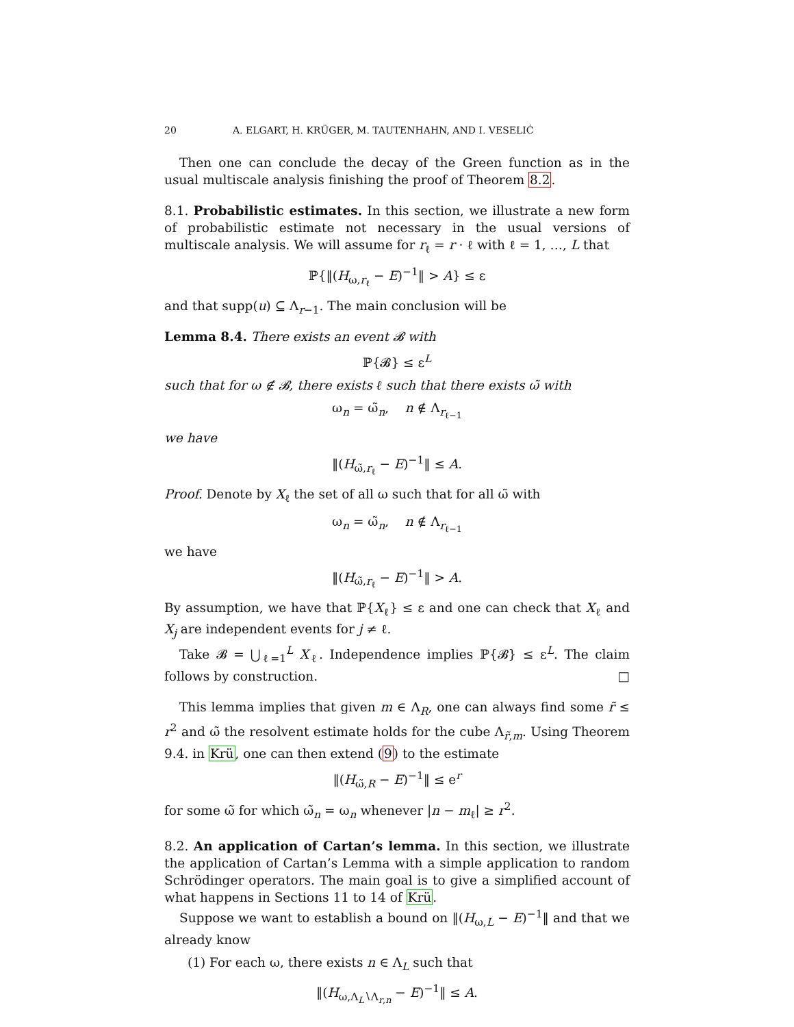20 A. ELGART, H. KRÜGER, M. TAUTENHAHN, AND I. VESELIĆ
Then one can conclude the decay of the Green function as in the usual multiscale analysis finishing the proof of Theorem 8.2.
8.1. Probabilistic estimates. In this section, we illustrate a new form of probabilistic estimate not necessary in the usual versions of multiscale analysis. We will assume for r<sub>ℓ</sub> = r · ℓ with ℓ = 1, …, L that
ℙ{‖(H<sub>ω,r<sub>ℓ</sub></sub> − E)<sup>−1</sup>‖ > A} ≤ ε
and that supp(u) ⊆ Λ<sub>r−1</sub>. The main conclusion will be
Lemma 8.4. There exists an event 𝓑 with
ℙ{𝓑} ≤ ε<sup>L</sup>
such that for ω ∉ 𝓑, there exists ℓ such that there exists ω̃ with
ω<sub>n</sub> = ω̃<sub>n</sub>, n ∉ Λ<sub>r<sub>ℓ−1</sub></sub>
we have
‖(H<sub>ω̃,r<sub>ℓ</sub></sub> − E)<sup>−1</sup>‖ ≤ A.
Proof. Denote by X<sub>ℓ</sub> the set of all ω such that for all ω̃ with
ω<sub>n</sub> = ω̃<sub>n</sub>, n ∉ Λ<sub>r<sub>ℓ−1</sub></sub>
we have
‖(H<sub>ω̃,r<sub>ℓ</sub></sub> − E)<sup>−1</sup>‖ > A.
By assumption, we have that ℙ{X<sub>ℓ</sub>} ≤ ε and one can check that X<sub>ℓ</sub> and X<sub>j</sub> are independent events for j ≠ ℓ.
Take 𝓑 = ⋃<sub>ℓ=1</sub><sup>L</sup> X<sub>ℓ</sub>. Independence implies ℙ{𝓑} ≤ ε<sup>L</sup>. The claim follows by construction. □
This lemma implies that given m ∈ Λ<sub>R</sub>, one can always find some r̃ ≤ r<sup>2</sup> and ω̃ the resolvent estimate holds for the cube Λ<sub>r̃,m</sub>. Using Theorem 9.4. in Krü, one can then extend (9) to the estimate
‖(H<sub>ω̃,R</sub> − E)<sup>−1</sup>‖ ≤ e<sup>r</sup>
for some ω̃ for which ω̃<sub>n</sub> = ω<sub>n</sub> whenever |n − m<sub>ℓ</sub>| ≥ r<sup>2</sup>.
8.2. An application of Cartan’s lemma. In this section, we illustrate the application of Cartan’s Lemma with a simple application to random Schrödinger operators. The main goal is to give a simplified account of what happens in Sections 11 to 14 of Krü.
Suppose we want to establish a bound on ‖(H<sub>ω,L</sub> − E)<sup>−1</sup>‖ and that we already know
(1) For each ω, there exists n ∈ Λ<sub>L</sub> such that
‖(H<sub>ω,Λ<sub>L</sub>∖Λ<sub>r,n</sub></sub> − E)<sup>−1</sup>‖ ≤ A.